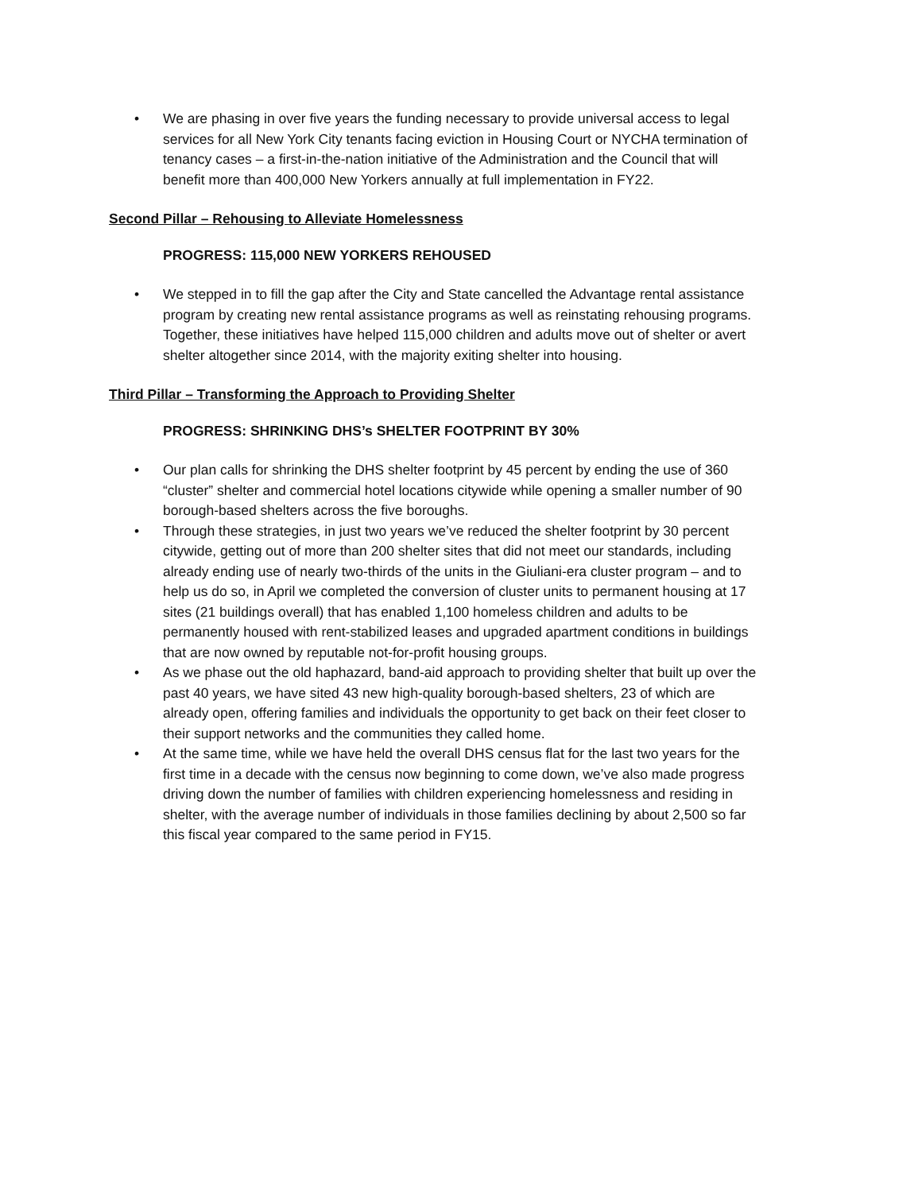• We are phasing in over five years the funding necessary to provide universal access to legal services for all New York City tenants facing eviction in Housing Court or NYCHA termination of tenancy cases – a first-in-the-nation initiative of the Administration and the Council that will benefit more than 400,000 New Yorkers annually at full implementation in FY22.
Second Pillar – Rehousing to Alleviate Homelessness
PROGRESS: 115,000 NEW YORKERS REHOUSED
• We stepped in to fill the gap after the City and State cancelled the Advantage rental assistance program by creating new rental assistance programs as well as reinstating rehousing programs. Together, these initiatives have helped 115,000 children and adults move out of shelter or avert shelter altogether since 2014, with the majority exiting shelter into housing.
Third Pillar – Transforming the Approach to Providing Shelter
PROGRESS: SHRINKING DHS’s SHELTER FOOTPRINT BY 30%
• Our plan calls for shrinking the DHS shelter footprint by 45 percent by ending the use of 360 “cluster” shelter and commercial hotel locations citywide while opening a smaller number of 90 borough-based shelters across the five boroughs.
• Through these strategies, in just two years we’ve reduced the shelter footprint by 30 percent citywide, getting out of more than 200 shelter sites that did not meet our standards, including already ending use of nearly two-thirds of the units in the Giuliani-era cluster program – and to help us do so, in April we completed the conversion of cluster units to permanent housing at 17 sites (21 buildings overall) that has enabled 1,100 homeless children and adults to be permanently housed with rent-stabilized leases and upgraded apartment conditions in buildings that are now owned by reputable not-for-profit housing groups.
• As we phase out the old haphazard, band-aid approach to providing shelter that built up over the past 40 years, we have sited 43 new high-quality borough-based shelters, 23 of which are already open, offering families and individuals the opportunity to get back on their feet closer to their support networks and the communities they called home.
• At the same time, while we have held the overall DHS census flat for the last two years for the first time in a decade with the census now beginning to come down, we’ve also made progress driving down the number of families with children experiencing homelessness and residing in shelter, with the average number of individuals in those families declining by about 2,500 so far this fiscal year compared to the same period in FY15.